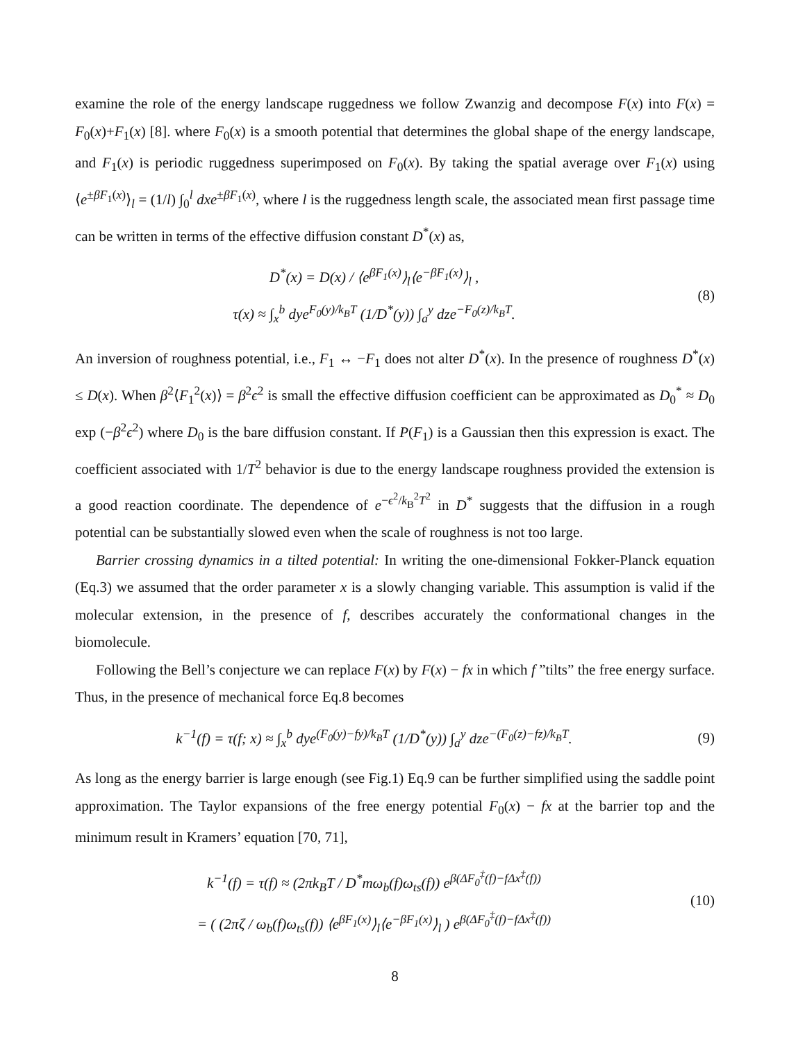examine the role of the energy landscape ruggedness we follow Zwanzig and decompose F(x) into F(x) = F<sub>0</sub>(x)+F<sub>1</sub>(x) [8]. where F<sub>0</sub>(x) is a smooth potential that determines the global shape of the energy landscape, and F<sub>1</sub>(x) is periodic ruggedness superimposed on F<sub>0</sub>(x). By taking the spatial average over F<sub>1</sub>(x) using ⟨e<sup>±βF<sub>1</sub>(x)</sup>⟩<sub>l</sub> = (1/l) ∫<sub>0</sub><sup>l</sup> dxe<sup>±βF<sub>1</sub>(x)</sup>, where l is the ruggedness length scale, the associated mean first passage time can be written in terms of the effective diffusion constant D<sup>*</sup>(x) as,
D<sup>*</sup>(x) = D(x) / ⟨e<sup>βF<sub>1</sub>(x)</sup>⟩<sub>l</sub>⟨e<sup>−βF<sub>1</sub>(x)</sup>⟩<sub>l</sub> ,
τ(x) ≈ ∫<sub>x</sub><sup>b</sup> dye<sup>F<sub>0</sub>(y)/k<sub>B</sub>T</sup> (1/D<sup>*</sup>(y)) ∫<sub>a</sub><sup>y</sup> dze<sup>−F<sub>0</sub>(z)/k<sub>B</sub>T</sup>.
(8)
An inversion of roughness potential, i.e., F<sub>1</sub> ↔ −F<sub>1</sub> does not alter D<sup>*</sup>(x). In the presence of roughness D<sup>*</sup>(x) ≤ D(x). When β<sup>2</sup>⟨F<sub>1</sub><sup>2</sup>(x)⟩ = β<sup>2</sup>ϵ<sup>2</sup> is small the effective diffusion coefficient can be approximated as D<sub>0</sub><sup>*</sup> ≈ D<sub>0</sub> exp (−β<sup>2</sup>ϵ<sup>2</sup>) where D<sub>0</sub> is the bare diffusion constant. If P(F<sub>1</sub>) is a Gaussian then this expression is exact. The coefficient associated with 1/T<sup>2</sup> behavior is due to the energy landscape roughness provided the extension is a good reaction coordinate. The dependence of e<sup>−ϵ<sup>2</sup>/k<sub>B</sub><sup>2</sup>T<sup>2</sup></sup> in D<sup>*</sup> suggests that the diffusion in a rough potential can be substantially slowed even when the scale of roughness is not too large.
Barrier crossing dynamics in a tilted potential: In writing the one-dimensional Fokker-Planck equation (Eq.3) we assumed that the order parameter x is a slowly changing variable. This assumption is valid if the molecular extension, in the presence of f, describes accurately the conformational changes in the biomolecule.
Following the Bell’s conjecture we can replace F(x) by F(x) − fx in which f ”tilts” the free energy surface. Thus, in the presence of mechanical force Eq.8 becomes
k<sup>−1</sup>(f) = τ(f; x) ≈ ∫<sub>x</sub><sup>b</sup> dye<sup>(F<sub>0</sub>(y)−fy)/k<sub>B</sub>T</sup> (1/D<sup>*</sup>(y)) ∫<sub>a</sub><sup>y</sup> dze<sup>−(F<sub>0</sub>(z)−fz)/k<sub>B</sub>T</sup>.
(9)
As long as the energy barrier is large enough (see Fig.1) Eq.9 can be further simplified using the saddle point approximation. The Taylor expansions of the free energy potential F<sub>0</sub>(x) − fx at the barrier top and the minimum result in Kramers’ equation [70, 71],
k<sup>−1</sup>(f) = τ(f) ≈ (2πk<sub>B</sub>T / D<sup>*</sup>mω<sub>b</sub>(f)ω<sub>ts</sub>(f)) e<sup>β(ΔF<sub>0</sub><sup>‡</sup>(f)−fΔx<sup>‡</sup>(f))</sup>
= ( (2πζ / ω<sub>b</sub>(f)ω<sub>ts</sub>(f)) ⟨e<sup>βF<sub>1</sub>(x)</sup>⟩<sub>l</sub>⟨e<sup>−βF<sub>1</sub>(x)</sup>⟩<sub>l</sub> ) e<sup>β(ΔF<sub>0</sub><sup>‡</sup>(f)−fΔx<sup>‡</sup>(f))</sup>
(10)
8